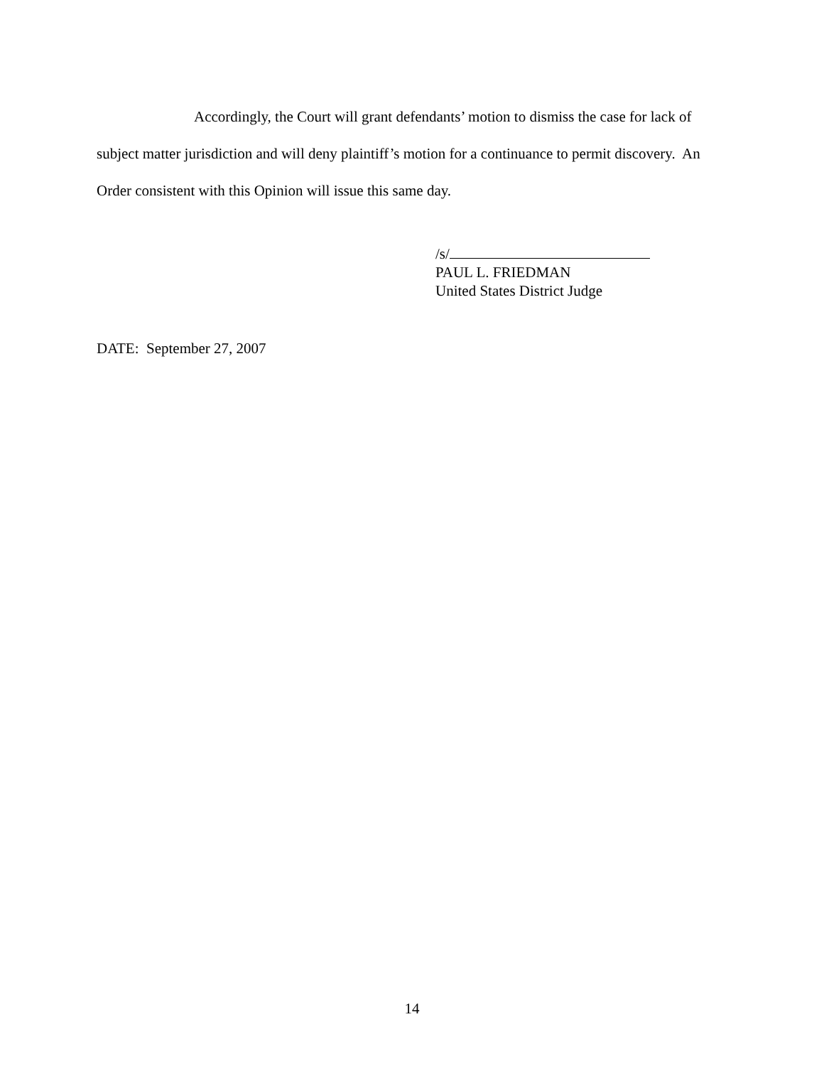Accordingly, the Court will grant defendants’ motion to dismiss the case for lack of subject matter jurisdiction and will deny plaintiff’s motion for a continuance to permit discovery. An Order consistent with this Opinion will issue this same day.
/s/
PAUL L. FRIEDMAN
United States District Judge
DATE: September 27, 2007
14